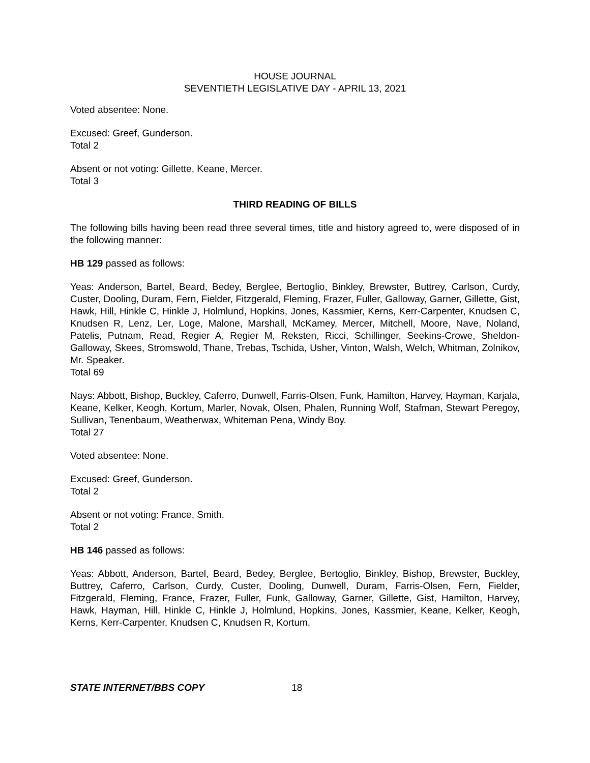HOUSE JOURNAL
SEVENTIETH LEGISLATIVE DAY - APRIL 13, 2021
Voted absentee: None.
Excused: Greef, Gunderson.
Total 2
Absent or not voting: Gillette, Keane, Mercer.
Total 3
THIRD READING OF BILLS
The following bills having been read three several times, title and history agreed to, were disposed of in the following manner:
HB 129 passed as follows:
Yeas: Anderson, Bartel, Beard, Bedey, Berglee, Bertoglio, Binkley, Brewster, Buttrey, Carlson, Curdy, Custer, Dooling, Duram, Fern, Fielder, Fitzgerald, Fleming, Frazer, Fuller, Galloway, Garner, Gillette, Gist, Hawk, Hill, Hinkle C, Hinkle J, Holmlund, Hopkins, Jones, Kassmier, Kerns, Kerr-Carpenter, Knudsen C, Knudsen R, Lenz, Ler, Loge, Malone, Marshall, McKamey, Mercer, Mitchell, Moore, Nave, Noland, Patelis, Putnam, Read, Regier A, Regier M, Reksten, Ricci, Schillinger, Seekins-Crowe, Sheldon-Galloway, Skees, Stromswold, Thane, Trebas, Tschida, Usher, Vinton, Walsh, Welch, Whitman, Zolnikov, Mr. Speaker.
Total 69
Nays: Abbott, Bishop, Buckley, Caferro, Dunwell, Farris-Olsen, Funk, Hamilton, Harvey, Hayman, Karjala, Keane, Kelker, Keogh, Kortum, Marler, Novak, Olsen, Phalen, Running Wolf, Stafman, Stewart Peregoy, Sullivan, Tenenbaum, Weatherwax, Whiteman Pena, Windy Boy.
Total 27
Voted absentee: None.
Excused: Greef, Gunderson.
Total 2
Absent or not voting: France, Smith.
Total 2
HB 146 passed as follows:
Yeas: Abbott, Anderson, Bartel, Beard, Bedey, Berglee, Bertoglio, Binkley, Bishop, Brewster, Buckley, Buttrey, Caferro, Carlson, Curdy, Custer, Dooling, Dunwell, Duram, Farris-Olsen, Fern, Fielder, Fitzgerald, Fleming, France, Frazer, Fuller, Funk, Galloway, Garner, Gillette, Gist, Hamilton, Harvey, Hawk, Hayman, Hill, Hinkle C, Hinkle J, Holmlund, Hopkins, Jones, Kassmier, Keane, Kelker, Keogh, Kerns, Kerr-Carpenter, Knudsen C, Knudsen R, Kortum,
STATE INTERNET/BBS COPY 18